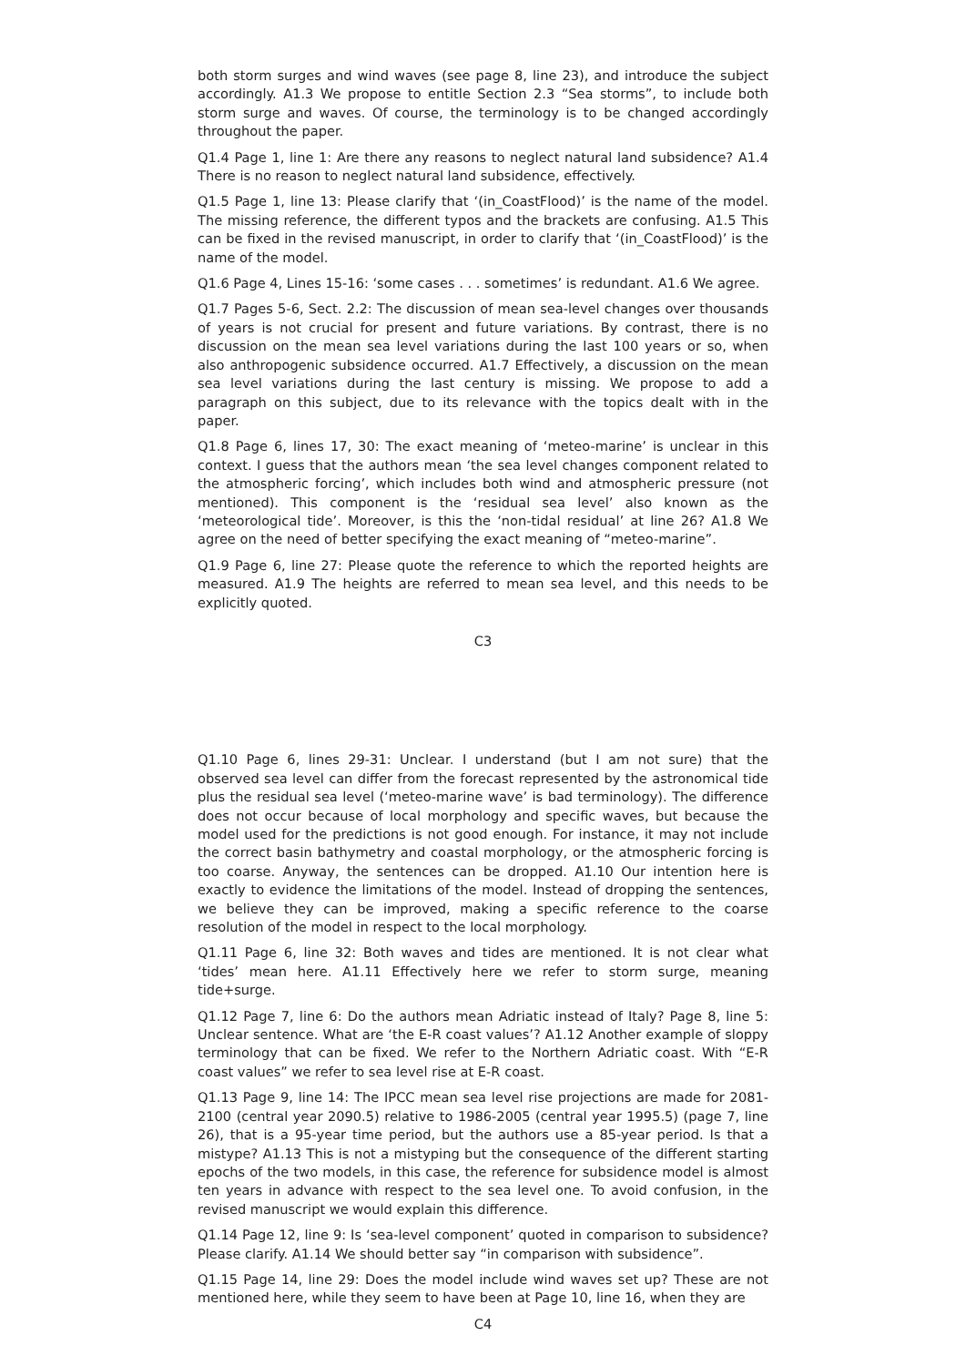both storm surges and wind waves (see page 8, line 23), and introduce the subject accordingly. A1.3 We propose to entitle Section 2.3 “Sea storms”, to include both storm surge and waves. Of course, the terminology is to be changed accordingly throughout the paper.
Q1.4 Page 1, line 1: Are there any reasons to neglect natural land subsidence? A1.4 There is no reason to neglect natural land subsidence, effectively.
Q1.5 Page 1, line 13: Please clarify that ‘(in_CoastFlood)’ is the name of the model. The missing reference, the different typos and the brackets are confusing. A1.5 This can be fixed in the revised manuscript, in order to clarify that ‘(in_CoastFlood)’ is the name of the model.
Q1.6 Page 4, Lines 15-16: ‘some cases . . . sometimes’ is redundant. A1.6 We agree.
Q1.7 Pages 5-6, Sect. 2.2: The discussion of mean sea-level changes over thousands of years is not crucial for present and future variations. By contrast, there is no discussion on the mean sea level variations during the last 100 years or so, when also anthropogenic subsidence occurred. A1.7 Effectively, a discussion on the mean sea level variations during the last century is missing. We propose to add a paragraph on this subject, due to its relevance with the topics dealt with in the paper.
Q1.8 Page 6, lines 17, 30: The exact meaning of ‘meteo-marine’ is unclear in this context. I guess that the authors mean ‘the sea level changes component related to the atmospheric forcing’, which includes both wind and atmospheric pressure (not mentioned). This component is the ‘residual sea level’ also known as the ‘meteorological tide’. Moreover, is this the ‘non-tidal residual’ at line 26? A1.8 We agree on the need of better specifying the exact meaning of “meteo-marine”.
Q1.9 Page 6, line 27: Please quote the reference to which the reported heights are measured. A1.9 The heights are referred to mean sea level, and this needs to be explicitly quoted.
C3
Q1.10 Page 6, lines 29-31: Unclear. I understand (but I am not sure) that the observed sea level can differ from the forecast represented by the astronomical tide plus the residual sea level (‘meteo-marine wave’ is bad terminology). The difference does not occur because of local morphology and specific waves, but because the model used for the predictions is not good enough. For instance, it may not include the correct basin bathymetry and coastal morphology, or the atmospheric forcing is too coarse. Anyway, the sentences can be dropped. A1.10 Our intention here is exactly to evidence the limitations of the model. Instead of dropping the sentences, we believe they can be improved, making a specific reference to the coarse resolution of the model in respect to the local morphology.
Q1.11 Page 6, line 32: Both waves and tides are mentioned. It is not clear what ‘tides’ mean here. A1.11 Effectively here we refer to storm surge, meaning tide+surge.
Q1.12 Page 7, line 6: Do the authors mean Adriatic instead of Italy? Page 8, line 5: Unclear sentence. What are ‘the E-R coast values’? A1.12 Another example of sloppy terminology that can be fixed. We refer to the Northern Adriatic coast. With “E-R coast values” we refer to sea level rise at E-R coast.
Q1.13 Page 9, line 14: The IPCC mean sea level rise projections are made for 2081-2100 (central year 2090.5) relative to 1986-2005 (central year 1995.5) (page 7, line 26), that is a 95-year time period, but the authors use a 85-year period. Is that a mistype? A1.13 This is not a mistyping but the consequence of the different starting epochs of the two models, in this case, the reference for subsidence model is almost ten years in advance with respect to the sea level one. To avoid confusion, in the revised manuscript we would explain this difference.
Q1.14 Page 12, line 9: Is ‘sea-level component’ quoted in comparison to subsidence? Please clarify. A1.14 We should better say “in comparison with subsidence”.
Q1.15 Page 14, line 29: Does the model include wind waves set up? These are not mentioned here, while they seem to have been at Page 10, line 16, when they are
C4